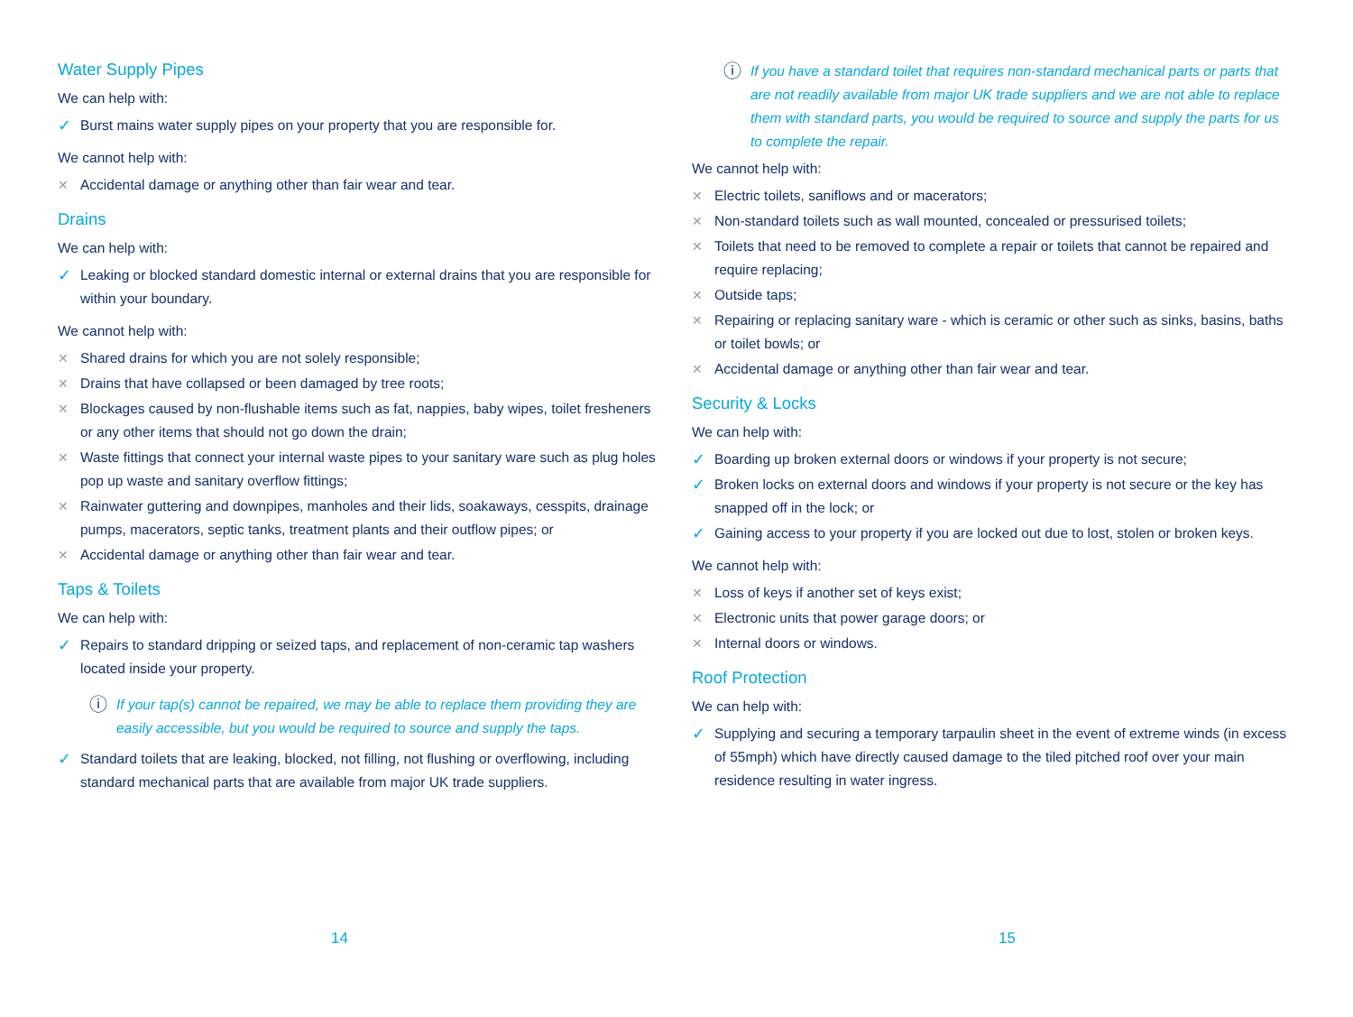Water Supply Pipes
We can help with:
✓ Burst mains water supply pipes on your property that you are responsible for.
We cannot help with:
✕ Accidental damage or anything other than fair wear and tear.
Drains
We can help with:
✓ Leaking or blocked standard domestic internal or external drains that you are responsible for within your boundary.
We cannot help with:
✕ Shared drains for which you are not solely responsible;
✕ Drains that have collapsed or been damaged by tree roots;
✕ Blockages caused by non-flushable items such as fat, nappies, baby wipes, toilet fresheners or any other items that should not go down the drain;
✕ Waste fittings that connect your internal waste pipes to your sanitary ware such as plug holes pop up waste and sanitary overflow fittings;
✕ Rainwater guttering and downpipes, manholes and their lids, soakaways, cesspits, drainage pumps, macerators, septic tanks, treatment plants and their outflow pipes; or
✕ Accidental damage or anything other than fair wear and tear.
Taps & Toilets
We can help with:
✓ Repairs to standard dripping or seized taps, and replacement of non-ceramic tap washers located inside your property.
ⓘ If your tap(s) cannot be repaired, we may be able to replace them providing they are easily accessible, but you would be required to source and supply the taps.
✓ Standard toilets that are leaking, blocked, not filling, not flushing or overflowing, including standard mechanical parts that are available from major UK trade suppliers.
14
ⓘ If you have a standard toilet that requires non-standard mechanical parts or parts that are not readily available from major UK trade suppliers and we are not able to replace them with standard parts, you would be required to source and supply the parts for us to complete the repair.
We cannot help with:
✕ Electric toilets, saniflows and or macerators;
✕ Non-standard toilets such as wall mounted, concealed or pressurised toilets;
✕ Toilets that need to be removed to complete a repair or toilets that cannot be repaired and require replacing;
✕ Outside taps;
✕ Repairing or replacing sanitary ware - which is ceramic or other such as sinks, basins, baths or toilet bowls; or
✕ Accidental damage or anything other than fair wear and tear.
Security & Locks
We can help with:
✓ Boarding up broken external doors or windows if your property is not secure;
✓ Broken locks on external doors and windows if your property is not secure or the key has snapped off in the lock; or
✓ Gaining access to your property if you are locked out due to lost, stolen or broken keys.
We cannot help with:
✕ Loss of keys if another set of keys exist;
✕ Electronic units that power garage doors; or
✕ Internal doors or windows.
Roof Protection
We can help with:
✓ Supplying and securing a temporary tarpaulin sheet in the event of extreme winds (in excess of 55mph) which have directly caused damage to the tiled pitched roof over your main residence resulting in water ingress.
15